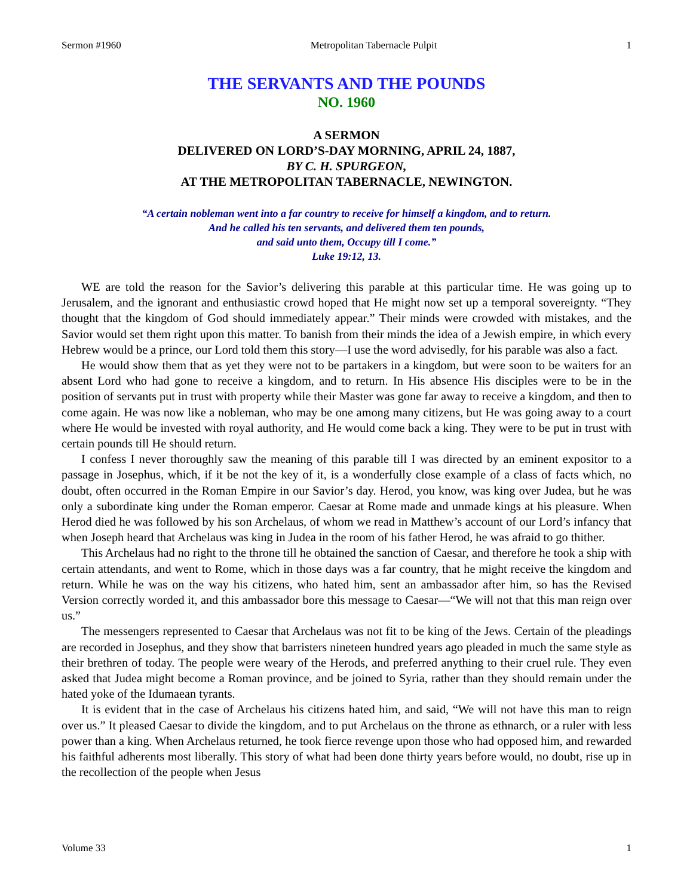Sermon #1960 Metropolitan Tabernacle Pulpit 1
THE SERVANTS AND THE POUNDS
NO. 1960
A SERMON
DELIVERED ON LORD’S-DAY MORNING, APRIL 24, 1887,
BY C. H. SPURGEON,
AT THE METROPOLITAN TABERNACLE, NEWINGTON.
“A certain nobleman went into a far country to receive for himself a kingdom, and to return.
And he called his ten servants, and delivered them ten pounds,
and said unto them, Occupy till I come.”
Luke 19:12, 13.
WE are told the reason for the Savior’s delivering this parable at this particular time. He was going up to Jerusalem, and the ignorant and enthusiastic crowd hoped that He might now set up a temporal sovereignty. “They thought that the kingdom of God should immediately appear.” Their minds were crowded with mistakes, and the Savior would set them right upon this matter. To banish from their minds the idea of a Jewish empire, in which every Hebrew would be a prince, our Lord told them this story—I use the word advisedly, for his parable was also a fact.
He would show them that as yet they were not to be partakers in a kingdom, but were soon to be waiters for an absent Lord who had gone to receive a kingdom, and to return. In His absence His disciples were to be in the position of servants put in trust with property while their Master was gone far away to receive a kingdom, and then to come again. He was now like a nobleman, who may be one among many citizens, but He was going away to a court where He would be invested with royal authority, and He would come back a king. They were to be put in trust with certain pounds till He should return.
I confess I never thoroughly saw the meaning of this parable till I was directed by an eminent expositor to a passage in Josephus, which, if it be not the key of it, is a wonderfully close example of a class of facts which, no doubt, often occurred in the Roman Empire in our Savior’s day. Herod, you know, was king over Judea, but he was only a subordinate king under the Roman emperor. Caesar at Rome made and unmade kings at his pleasure. When Herod died he was followed by his son Archelaus, of whom we read in Matthew’s account of our Lord’s infancy that when Joseph heard that Archelaus was king in Judea in the room of his father Herod, he was afraid to go thither.
This Archelaus had no right to the throne till he obtained the sanction of Caesar, and therefore he took a ship with certain attendants, and went to Rome, which in those days was a far country, that he might receive the kingdom and return. While he was on the way his citizens, who hated him, sent an ambassador after him, so has the Revised Version correctly worded it, and this ambassador bore this message to Caesar—“We will not that this man reign over us.”
The messengers represented to Caesar that Archelaus was not fit to be king of the Jews. Certain of the pleadings are recorded in Josephus, and they show that barristers nineteen hundred years ago pleaded in much the same style as their brethren of today. The people were weary of the Herods, and preferred anything to their cruel rule. They even asked that Judea might become a Roman province, and be joined to Syria, rather than they should remain under the hated yoke of the Idumaean tyrants.
It is evident that in the case of Archelaus his citizens hated him, and said, “We will not have this man to reign over us.” It pleased Caesar to divide the kingdom, and to put Archelaus on the throne as ethnarch, or a ruler with less power than a king. When Archelaus returned, he took fierce revenge upon those who had opposed him, and rewarded his faithful adherents most liberally. This story of what had been done thirty years before would, no doubt, rise up in the recollection of the people when Jesus
Volume 33 1